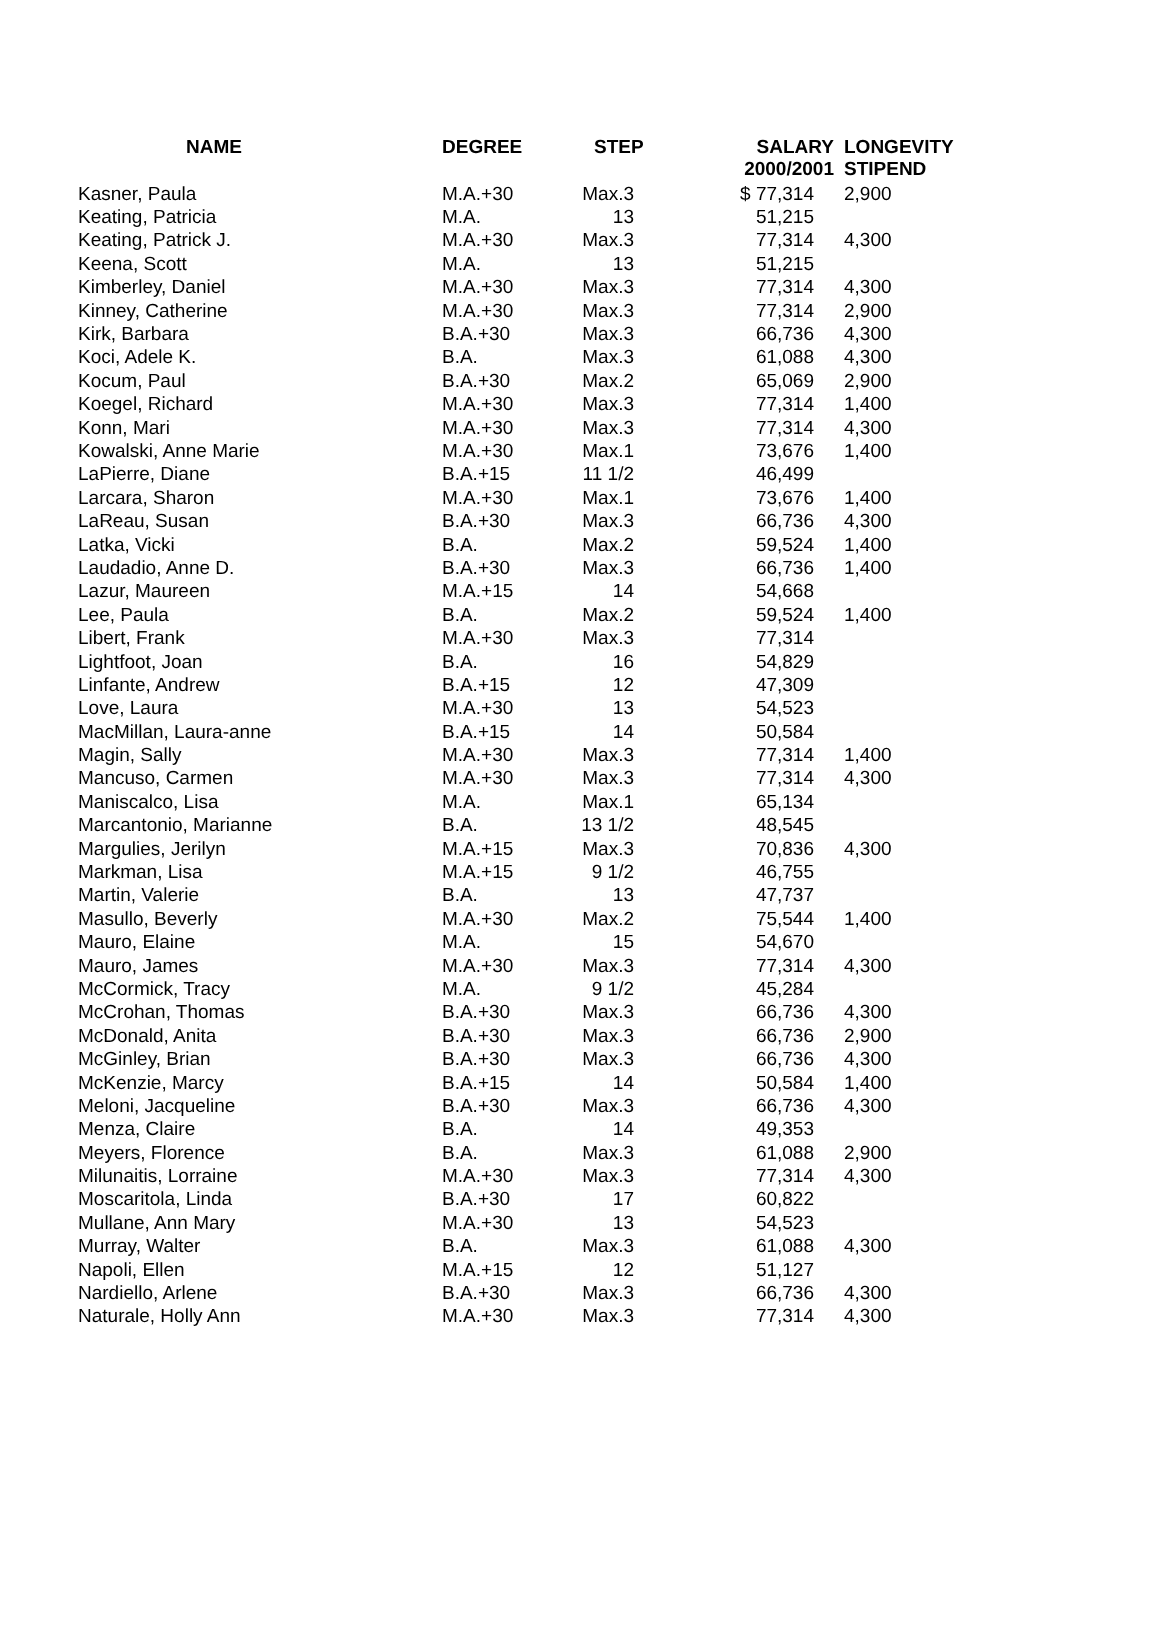| NAME | DEGREE | STEP | SALARY 2000/2001 | LONGEVITY STIPEND |
| --- | --- | --- | --- | --- |
| Kasner, Paula | M.A.+30 | Max.3 | $ 77,314 | 2,900 |
| Keating, Patricia | M.A. | 13 | 51,215 | |
| Keating, Patrick J. | M.A.+30 | Max.3 | 77,314 | 4,300 |
| Keena, Scott | M.A. | 13 | 51,215 | |
| Kimberley, Daniel | M.A.+30 | Max.3 | 77,314 | 4,300 |
| Kinney, Catherine | M.A.+30 | Max.3 | 77,314 | 2,900 |
| Kirk, Barbara | B.A.+30 | Max.3 | 66,736 | 4,300 |
| Koci, Adele K. | B.A. | Max.3 | 61,088 | 4,300 |
| Kocum, Paul | B.A.+30 | Max.2 | 65,069 | 2,900 |
| Koegel, Richard | M.A.+30 | Max.3 | 77,314 | 1,400 |
| Konn, Mari | M.A.+30 | Max.3 | 77,314 | 4,300 |
| Kowalski, Anne Marie | M.A.+30 | Max.1 | 73,676 | 1,400 |
| LaPierre, Diane | B.A.+15 | 11 1/2 | 46,499 | |
| Larcara, Sharon | M.A.+30 | Max.1 | 73,676 | 1,400 |
| LaReau, Susan | B.A.+30 | Max.3 | 66,736 | 4,300 |
| Latka, Vicki | B.A. | Max.2 | 59,524 | 1,400 |
| Laudadio, Anne D. | B.A.+30 | Max.3 | 66,736 | 1,400 |
| Lazur, Maureen | M.A.+15 | 14 | 54,668 | |
| Lee, Paula | B.A. | Max.2 | 59,524 | 1,400 |
| Libert, Frank | M.A.+30 | Max.3 | 77,314 | |
| Lightfoot, Joan | B.A. | 16 | 54,829 | |
| Linfante, Andrew | B.A.+15 | 12 | 47,309 | |
| Love, Laura | M.A.+30 | 13 | 54,523 | |
| MacMillan, Laura-anne | B.A.+15 | 14 | 50,584 | |
| Magin, Sally | M.A.+30 | Max.3 | 77,314 | 1,400 |
| Mancuso, Carmen | M.A.+30 | Max.3 | 77,314 | 4,300 |
| Maniscalco, Lisa | M.A. | Max.1 | 65,134 | |
| Marcantonio, Marianne | B.A. | 13 1/2 | 48,545 | |
| Margulies, Jerilyn | M.A.+15 | Max.3 | 70,836 | 4,300 |
| Markman, Lisa | M.A.+15 | 9 1/2 | 46,755 | |
| Martin, Valerie | B.A. | 13 | 47,737 | |
| Masullo, Beverly | M.A.+30 | Max.2 | 75,544 | 1,400 |
| Mauro, Elaine | M.A. | 15 | 54,670 | |
| Mauro, James | M.A.+30 | Max.3 | 77,314 | 4,300 |
| McCormick, Tracy | M.A. | 9 1/2 | 45,284 | |
| McCrohan, Thomas | B.A.+30 | Max.3 | 66,736 | 4,300 |
| McDonald, Anita | B.A.+30 | Max.3 | 66,736 | 2,900 |
| McGinley, Brian | B.A.+30 | Max.3 | 66,736 | 4,300 |
| McKenzie, Marcy | B.A.+15 | 14 | 50,584 | 1,400 |
| Meloni, Jacqueline | B.A.+30 | Max.3 | 66,736 | 4,300 |
| Menza, Claire | B.A. | 14 | 49,353 | |
| Meyers, Florence | B.A. | Max.3 | 61,088 | 2,900 |
| Milunaitis, Lorraine | M.A.+30 | Max.3 | 77,314 | 4,300 |
| Moscaritola, Linda | B.A.+30 | 17 | 60,822 | |
| Mullane, Ann Mary | M.A.+30 | 13 | 54,523 | |
| Murray, Walter | B.A. | Max.3 | 61,088 | 4,300 |
| Napoli, Ellen | M.A.+15 | 12 | 51,127 | |
| Nardiello, Arlene | B.A.+30 | Max.3 | 66,736 | 4,300 |
| Naturale, Holly Ann | M.A.+30 | Max.3 | 77,314 | 4,300 |